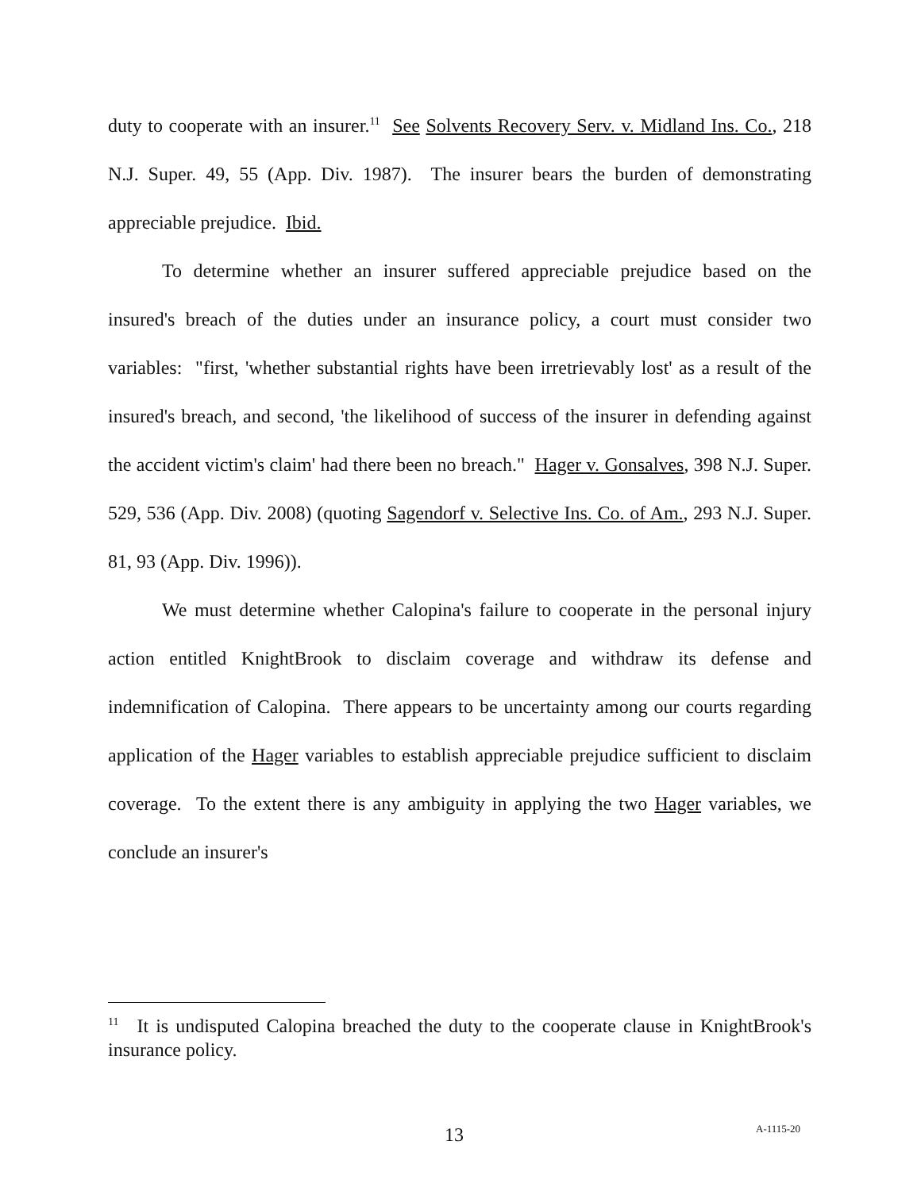duty to cooperate with an insurer.<sup>11</sup> See Solvents Recovery Serv. v. Midland Ins. Co., 218 N.J. Super. 49, 55 (App. Div. 1987). The insurer bears the burden of demonstrating appreciable prejudice. Ibid.
To determine whether an insurer suffered appreciable prejudice based on the insured's breach of the duties under an insurance policy, a court must consider two variables: "first, 'whether substantial rights have been irretrievably lost' as a result of the insured's breach, and second, 'the likelihood of success of the insurer in defending against the accident victim's claim' had there been no breach." Hager v. Gonsalves, 398 N.J. Super. 529, 536 (App. Div. 2008) (quoting Sagendorf v. Selective Ins. Co. of Am., 293 N.J. Super. 81, 93 (App. Div. 1996)).
We must determine whether Calopina's failure to cooperate in the personal injury action entitled KnightBrook to disclaim coverage and withdraw its defense and indemnification of Calopina. There appears to be uncertainty among our courts regarding application of the Hager variables to establish appreciable prejudice sufficient to disclaim coverage. To the extent there is any ambiguity in applying the two Hager variables, we conclude an insurer's
<sup>11</sup> It is undisputed Calopina breached the duty to the cooperate clause in KnightBrook's insurance policy.
13 A-1115-20